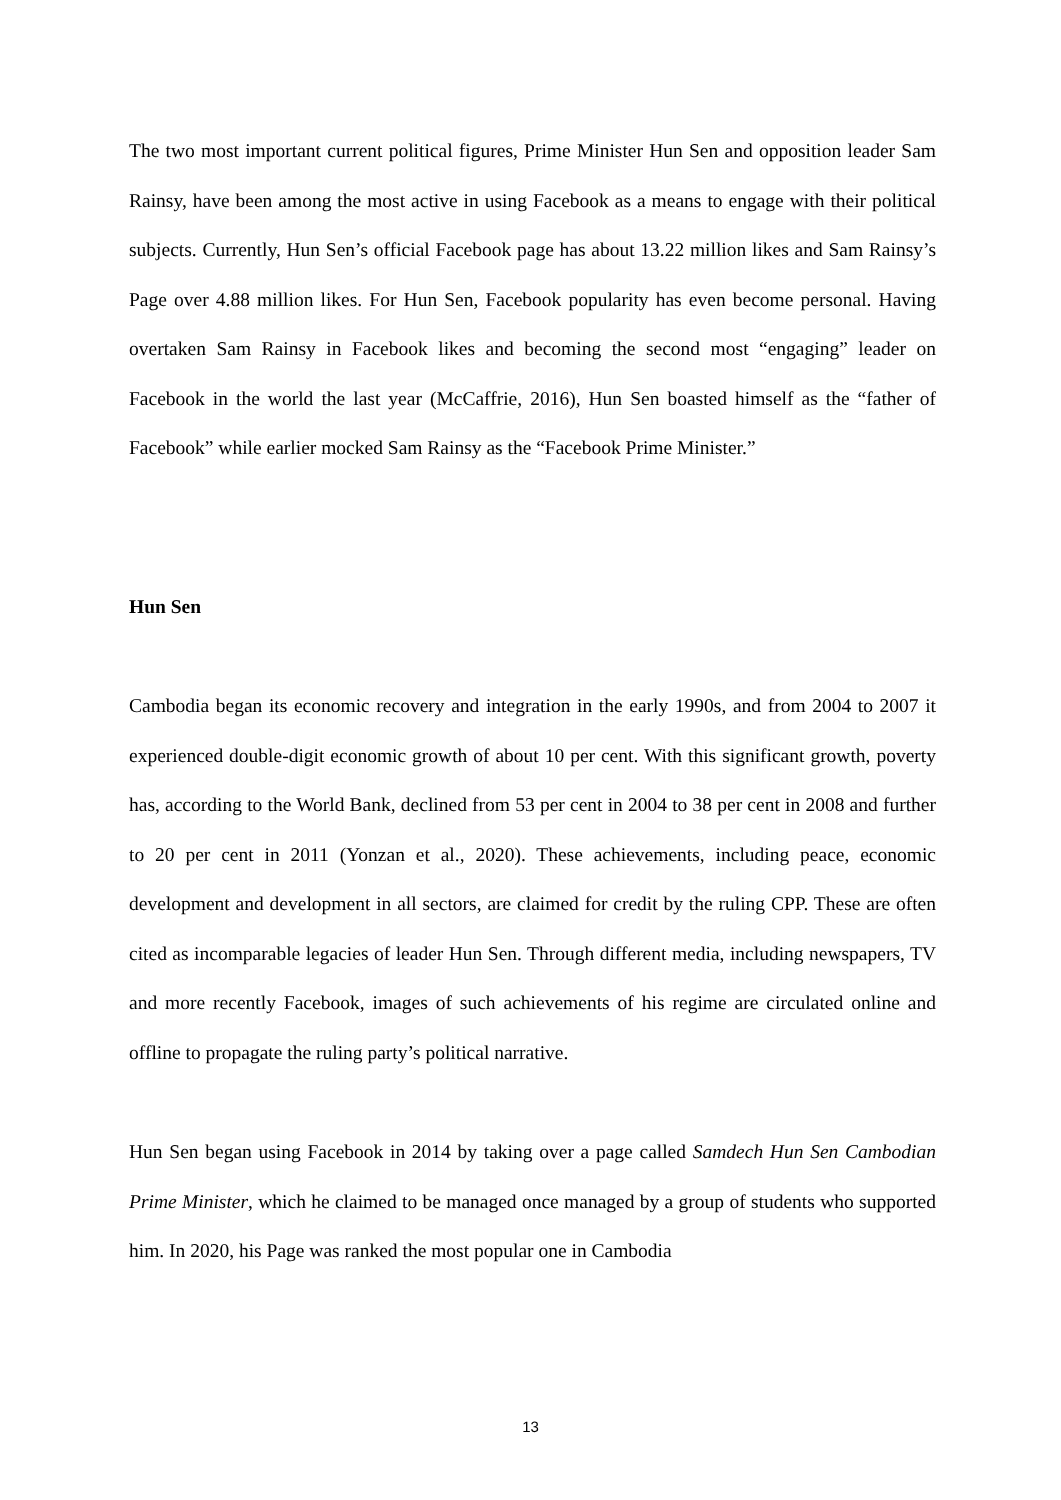The two most important current political figures, Prime Minister Hun Sen and opposition leader Sam Rainsy, have been among the most active in using Facebook as a means to engage with their political subjects. Currently, Hun Sen’s official Facebook page has about 13.22 million likes and Sam Rainsy’s Page over 4.88 million likes. For Hun Sen, Facebook popularity has even become personal. Having overtaken Sam Rainsy in Facebook likes and becoming the second most “engaging” leader on Facebook in the world the last year (McCaffrie, 2016), Hun Sen boasted himself as the “father of Facebook” while earlier mocked Sam Rainsy as the “Facebook Prime Minister.”
Hun Sen
Cambodia began its economic recovery and integration in the early 1990s, and from 2004 to 2007 it experienced double-digit economic growth of about 10 per cent. With this significant growth, poverty has, according to the World Bank, declined from 53 per cent in 2004 to 38 per cent in 2008 and further to 20 per cent in 2011 (Yonzan et al., 2020). These achievements, including peace, economic development and development in all sectors, are claimed for credit by the ruling CPP. These are often cited as incomparable legacies of leader Hun Sen. Through different media, including newspapers, TV and more recently Facebook, images of such achievements of his regime are circulated online and offline to propagate the ruling party’s political narrative.
Hun Sen began using Facebook in 2014 by taking over a page called Samdech Hun Sen Cambodian Prime Minister, which he claimed to be managed once managed by a group of students who supported him. In 2020, his Page was ranked the most popular one in Cambodia
13